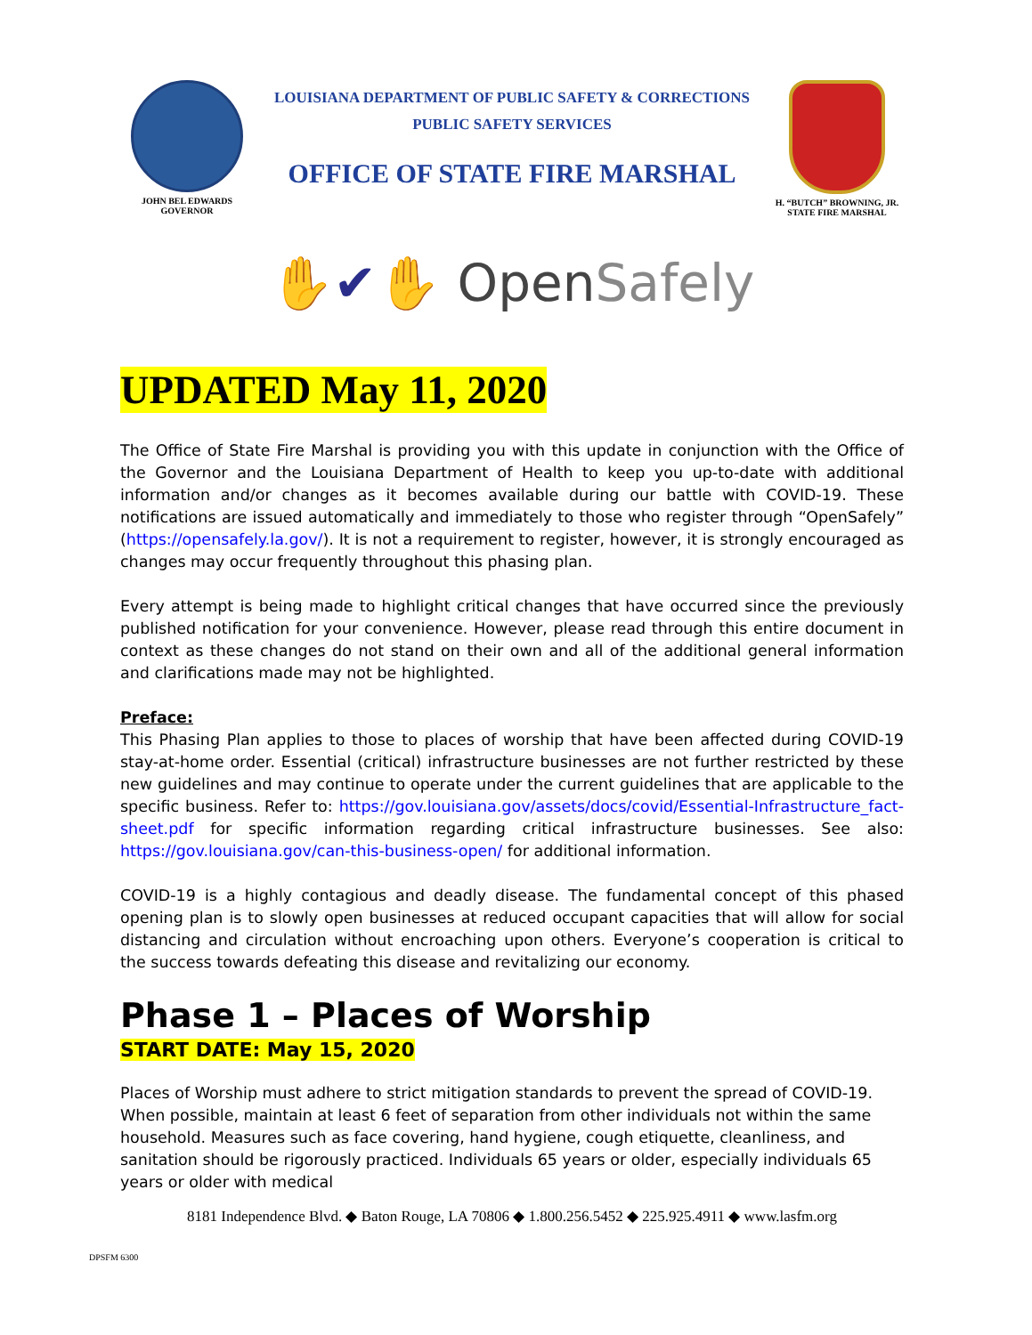JOHN BEL EDWARDS
GOVERNOR
LOUISIANA DEPARTMENT OF PUBLIC SAFETY & CORRECTIONS
PUBLIC SAFETY SERVICES
OFFICE OF STATE FIRE MARSHAL
H. “BUTCH” BROWNING, JR.
STATE FIRE MARSHAL
✋✔✋ OpenSafely
UPDATED May 11, 2020
The Office of State Fire Marshal is providing you with this update in conjunction with the Office of the Governor and the Louisiana Department of Health to keep you up-to-date with additional information and/or changes as it becomes available during our battle with COVID-19. These notifications are issued automatically and immediately to those who register through “OpenSafely” (https://opensafely.la.gov/). It is not a requirement to register, however, it is strongly encouraged as changes may occur frequently throughout this phasing plan.
Every attempt is being made to highlight critical changes that have occurred since the previously published notification for your convenience. However, please read through this entire document in context as these changes do not stand on their own and all of the additional general information and clarifications made may not be highlighted.
Preface:
This Phasing Plan applies to those to places of worship that have been affected during COVID-19 stay-at-home order. Essential (critical) infrastructure businesses are not further restricted by these new guidelines and may continue to operate under the current guidelines that are applicable to the specific business. Refer to: https://gov.louisiana.gov/assets/docs/covid/Essential-Infrastructure_fact-sheet.pdf for specific information regarding critical infrastructure businesses. See also: https://gov.louisiana.gov/can-this-business-open/ for additional information.
COVID-19 is a highly contagious and deadly disease. The fundamental concept of this phased opening plan is to slowly open businesses at reduced occupant capacities that will allow for social distancing and circulation without encroaching upon others. Everyone’s cooperation is critical to the success towards defeating this disease and revitalizing our economy.
Phase 1 – Places of Worship
START DATE: May 15, 2020
Places of Worship must adhere to strict mitigation standards to prevent the spread of COVID-19. When possible, maintain at least 6 feet of separation from other individuals not within the same household. Measures such as face covering, hand hygiene, cough etiquette, cleanliness, and sanitation should be rigorously practiced. Individuals 65 years or older, especially individuals 65 years or older with medical
8181 Independence Blvd. ◆ Baton Rouge, LA 70806 ◆ 1.800.256.5452 ◆ 225.925.4911 ◆ www.lasfm.org
DPSFM 6300